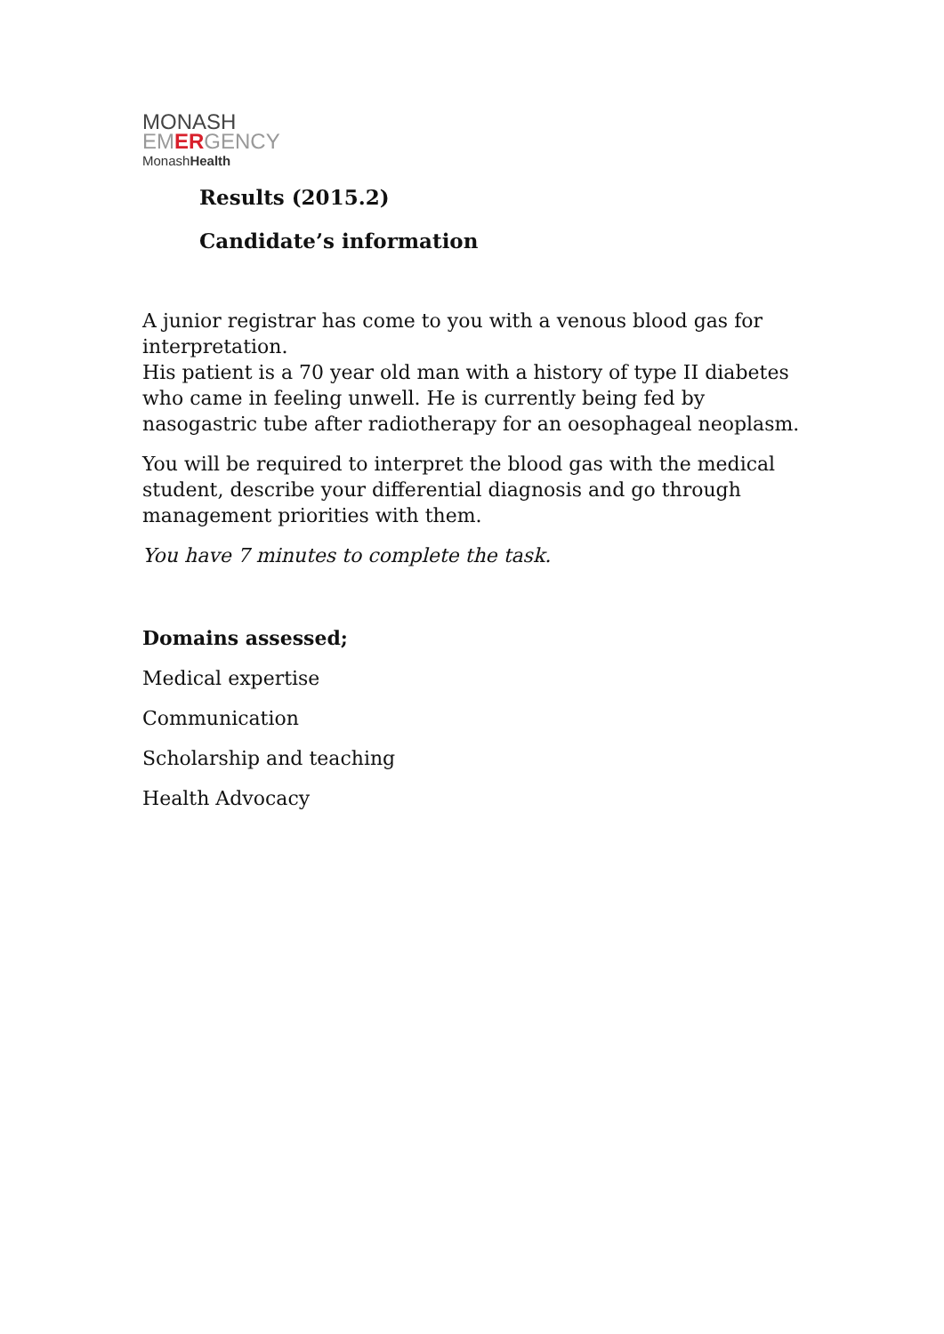MONASH
EMERGENCY
MonashHealth
Results (2015.2)
Candidate’s information
A junior registrar has come to you with a venous blood gas for interpretation.
His patient is a 70 year old man with a history of type II diabetes who came in feeling unwell. He is currently being fed by nasogastric tube after radiotherapy for an oesophageal neoplasm.
You will be required to interpret the blood gas with the medical student, describe your differential diagnosis and go through management priorities with them.
You have 7 minutes to complete the task.
Domains assessed;
Medical expertise
Communication
Scholarship and teaching
Health Advocacy